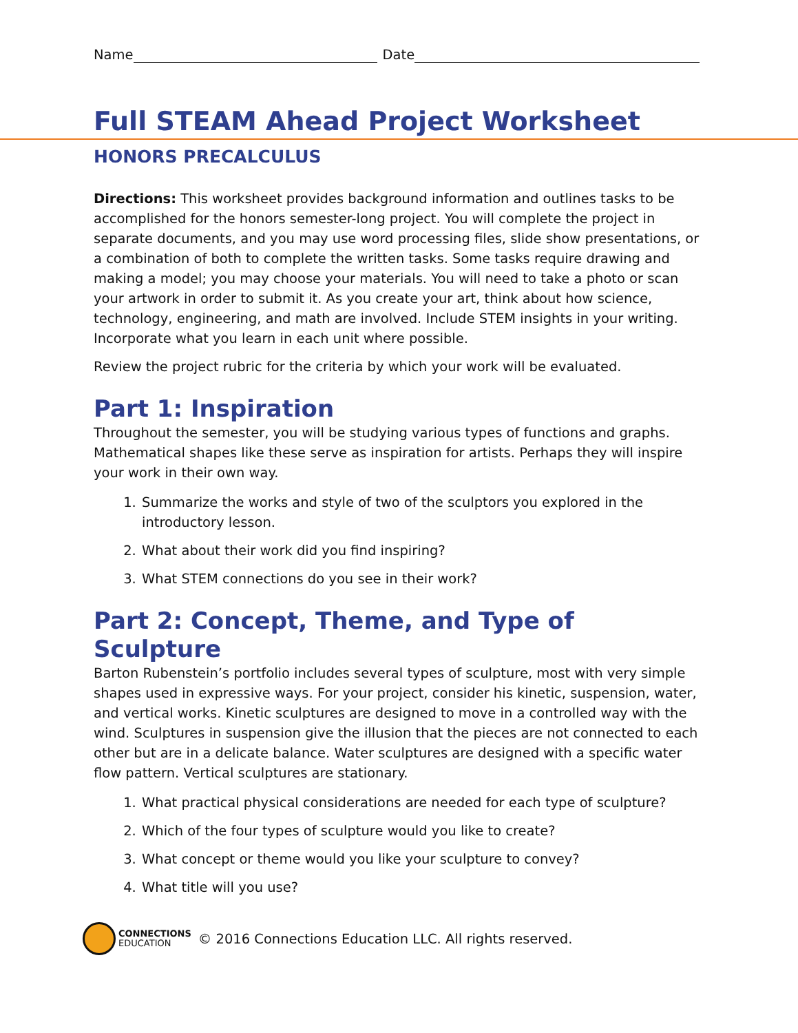Name Date
Full STEAM Ahead Project Worksheet
HONORS PRECALCULUS
Directions: This worksheet provides background information and outlines tasks to be accomplished for the honors semester-long project. You will complete the project in separate documents, and you may use word processing files, slide show presentations, or a combination of both to complete the written tasks. Some tasks require drawing and making a model; you may choose your materials. You will need to take a photo or scan your artwork in order to submit it. As you create your art, think about how science, technology, engineering, and math are involved. Include STEM insights in your writing. Incorporate what you learn in each unit where possible.
Review the project rubric for the criteria by which your work will be evaluated.
Part 1: Inspiration
Throughout the semester, you will be studying various types of functions and graphs. Mathematical shapes like these serve as inspiration for artists. Perhaps they will inspire your work in their own way.
1. Summarize the works and style of two of the sculptors you explored in the introductory lesson.
2. What about their work did you find inspiring?
3. What STEM connections do you see in their work?
Part 2: Concept, Theme, and Type of Sculpture
Barton Rubenstein’s portfolio includes several types of sculpture, most with very simple shapes used in expressive ways. For your project, consider his kinetic, suspension, water, and vertical works. Kinetic sculptures are designed to move in a controlled way with the wind. Sculptures in suspension give the illusion that the pieces are not connected to each other but are in a delicate balance. Water sculptures are designed with a specific water flow pattern. Vertical sculptures are stationary.
1. What practical physical considerations are needed for each type of sculpture?
2. Which of the four types of sculpture would you like to create?
3. What concept or theme would you like your sculpture to convey?
4. What title will you use?
CONNECTIONS
EDUCATION
© 2016 Connections Education LLC. All rights reserved.